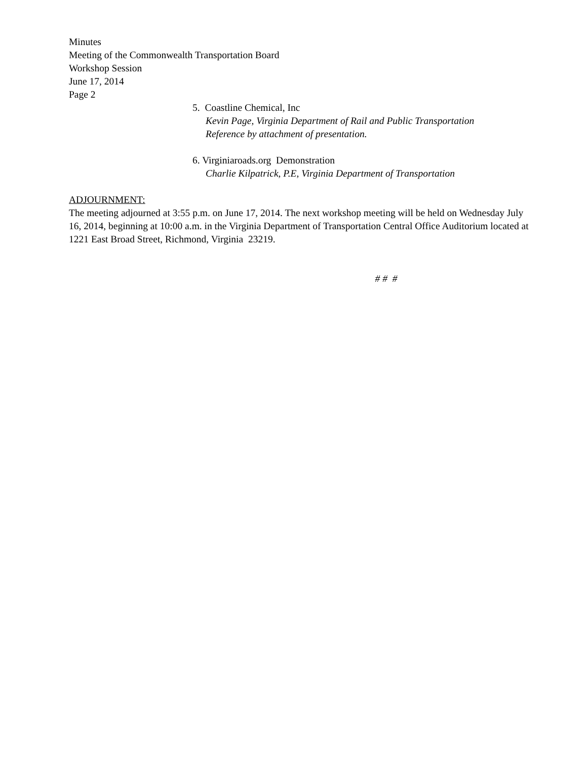Minutes
Meeting of the Commonwealth Transportation Board
Workshop Session
June 17, 2014
Page 2
5. Coastline Chemical, Inc
Kevin Page, Virginia Department of Rail and Public Transportation
Reference by attachment of presentation.
6. Virginiaroads.org Demonstration
Charlie Kilpatrick, P.E, Virginia Department of Transportation
ADJOURNMENT:
The meeting adjourned at 3:55 p.m. on June 17, 2014. The next workshop meeting will be held on Wednesday July 16, 2014, beginning at 10:00 a.m. in the Virginia Department of Transportation Central Office Auditorium located at 1221 East Broad Street, Richmond, Virginia 23219.
# # #